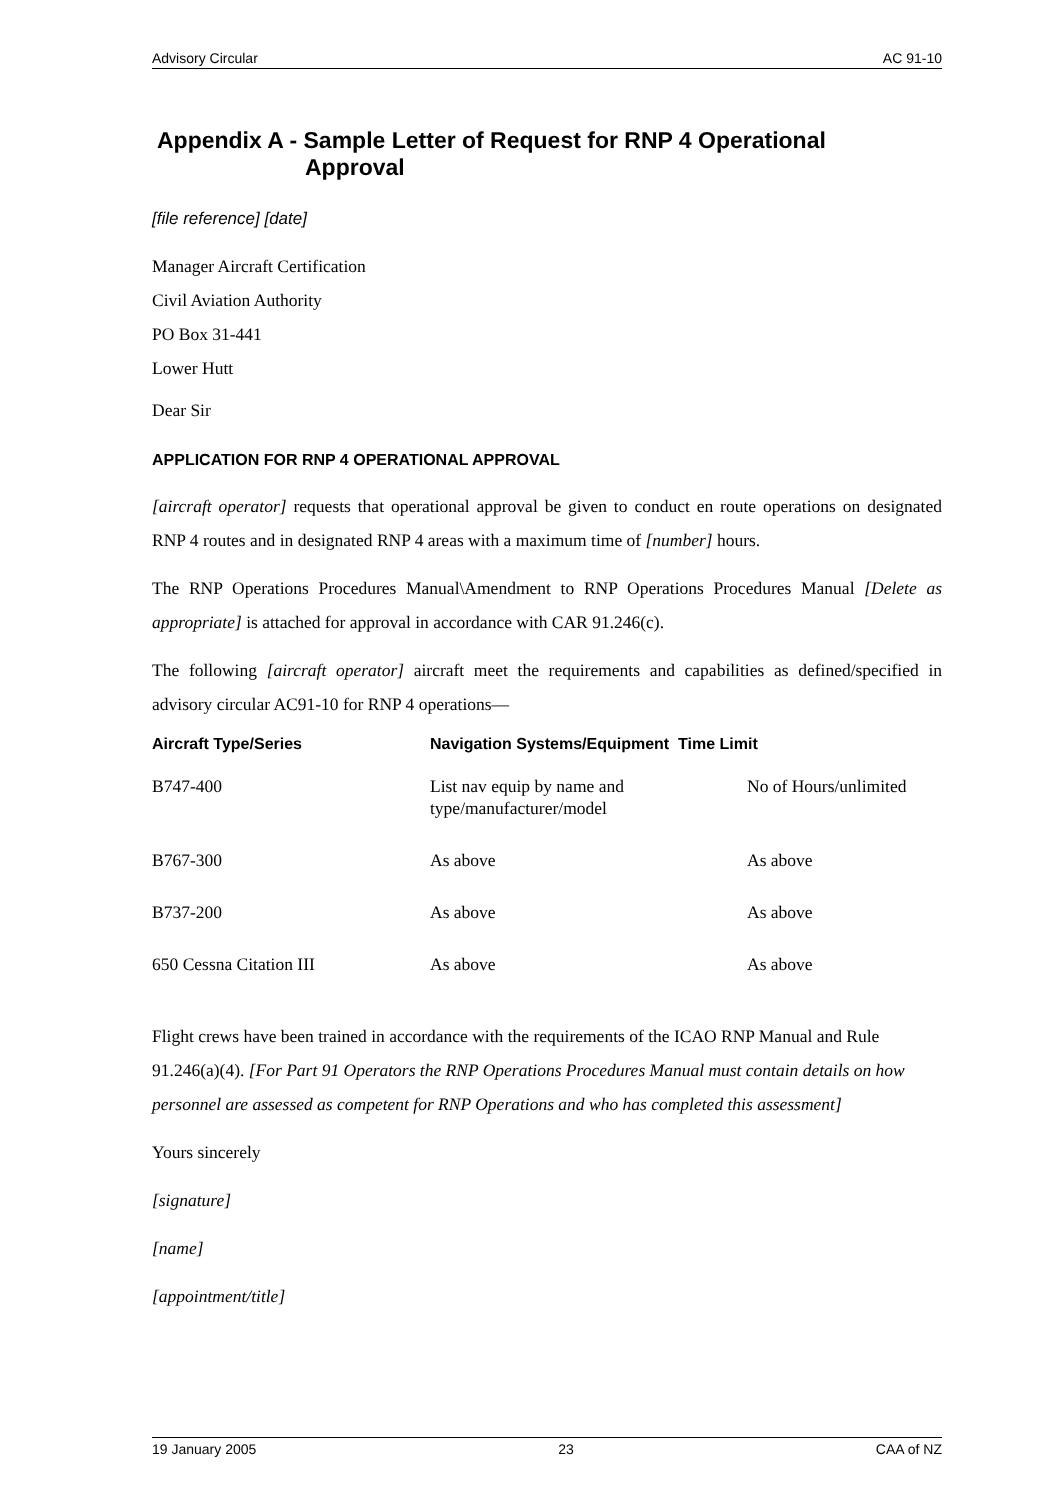Advisory Circular AC 91-10
Appendix A - Sample Letter of Request for RNP 4 Operational
Approval
[file reference] [date]
Manager Aircraft Certification
Civil Aviation Authority
PO Box 31-441
Lower Hutt
Dear Sir
APPLICATION FOR RNP 4 OPERATIONAL APPROVAL
[aircraft operator] requests that operational approval be given to conduct en route operations on designated RNP 4 routes and in designated RNP 4 areas with a maximum time of [number] hours.
The RNP Operations Procedures Manual\Amendment to RNP Operations Procedures Manual [Delete as appropriate] is attached for approval in accordance with CAR 91.246(c).
The following [aircraft operator] aircraft meet the requirements and capabilities as defined/specified in advisory circular AC91-10 for RNP 4 operations—
| Aircraft Type/Series | Navigation Systems/Equipment Time Limit | |
| --- | --- | --- |
| B747-400 | List nav equip by name and type/manufacturer/model | No of Hours/unlimited |
| B767-300 | As above | As above |
| B737-200 | As above | As above |
| 650 Cessna Citation III | As above | As above |
Flight crews have been trained in accordance with the requirements of the ICAO RNP Manual and Rule 91.246(a)(4). [For Part 91 Operators the RNP Operations Procedures Manual must contain details on how personnel are assessed as competent for RNP Operations and who has completed this assessment]
Yours sincerely
[signature]
[name]
[appointment/title]
19 January 2005 23 CAA of NZ